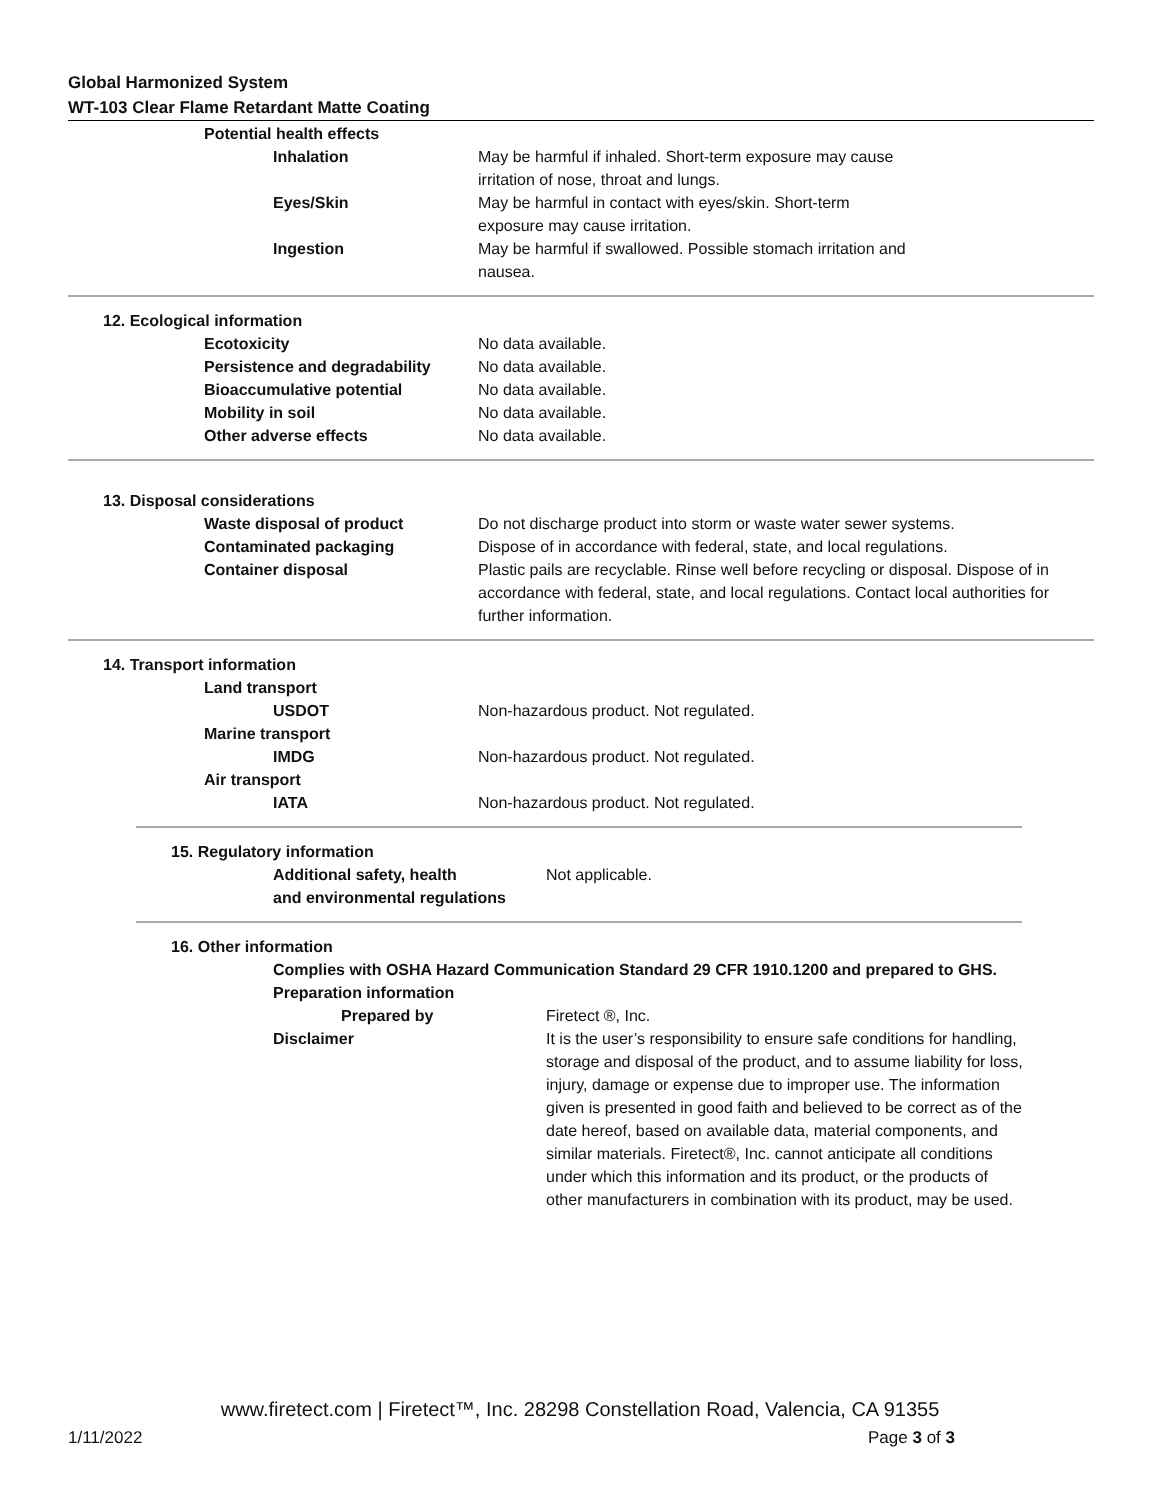Global Harmonized System
WT-103 Clear Flame Retardant Matte Coating
Potential health effects
Inhalation May be harmful if inhaled. Short-term exposure may cause
irritation of nose, throat and lungs.
Eyes/Skin May be harmful in contact with eyes/skin. Short-term
exposure may cause irritation.
Ingestion May be harmful if swallowed. Possible stomach irritation and
nausea.
12. Ecological information
Ecotoxicity No data available.
Persistence and degradability
No data available.
Bioaccumulative potential No data available.
Mobility in soil No data available.
Other adverse effects No data available.
13. Disposal considerations
Waste disposal of product Do not discharge product into storm or waste water sewer systems.
Contaminated packaging Dispose of in accordance with federal, state, and local regulations.
Container disposal Plastic pails are recyclable. Rinse well before recycling or disposal. Dispose of in accordance with federal, state, and local regulations. Contact local authorities for further information.
14. Transport information
Land transport
USDOT Non-hazardous product. Not regulated.
Marine transport
IMDG Non-hazardous product. Not regulated.
Air transport
IATA Non-hazardous product. Not regulated.
15. Regulatory information
Additional safety, health
and environmental regulations
Not applicable.
16. Other information
Complies with OSHA Hazard Communication Standard 29 CFR 1910.1200 and prepared to GHS.
Preparation information
Prepared by Firetect ®, Inc.
Disclaimer It is the user’s responsibility to ensure safe conditions for handling, storage and disposal of the product, and to assume liability for loss, injury, damage or expense due to improper use. The information given is presented in good faith and believed to be correct as of the date hereof, based on available data, material components, and similar materials. Firetect®, Inc. cannot anticipate all conditions under which this information and its product, or the products of other manufacturers in combination with its product, may be used.
www.firetect.com | Firetect™, Inc. 28298 Constellation Road, Valencia, CA 91355
1/11/2022 Page 3 of 3